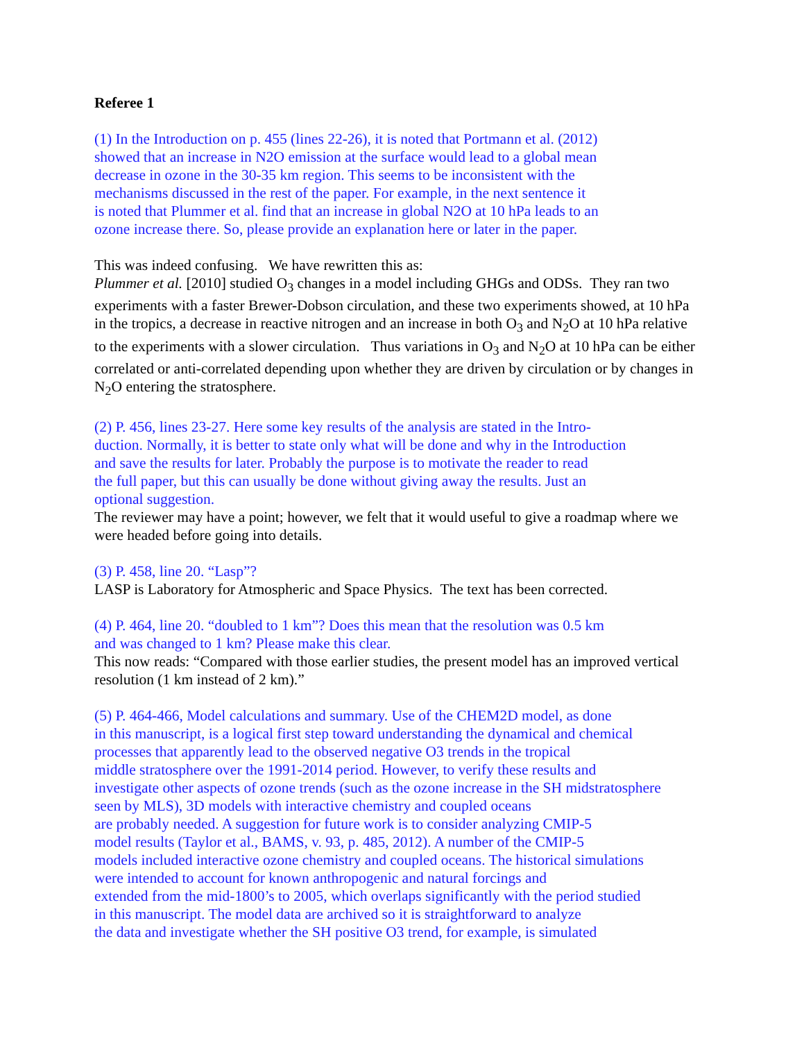Referee 1
(1) In the Introduction on p. 455 (lines 22-26), it is noted that Portmann et al. (2012)
showed that an increase in N2O emission at the surface would lead to a global mean
decrease in ozone in the 30-35 km region. This seems to be inconsistent with the
mechanisms discussed in the rest of the paper. For example, in the next sentence it
is noted that Plummer et al. find that an increase in global N2O at 10 hPa leads to an
ozone increase there. So, please provide an explanation here or later in the paper.
This was indeed confusing. We have rewritten this as:
Plummer et al. [2010] studied O<sub>3</sub> changes in a model including GHGs and ODSs. They ran two experiments with a faster Brewer-Dobson circulation, and these two experiments showed, at 10 hPa in the tropics, a decrease in reactive nitrogen and an increase in both O<sub>3</sub> and N<sub>2</sub>O at 10 hPa relative to the experiments with a slower circulation. Thus variations in O<sub>3</sub> and N<sub>2</sub>O at 10 hPa can be either correlated or anti-correlated depending upon whether they are driven by circulation or by changes in N<sub>2</sub>O entering the stratosphere.
(2) P. 456, lines 23-27. Here some key results of the analysis are stated in the Intro-
duction. Normally, it is better to state only what will be done and why in the Introduction
and save the results for later. Probably the purpose is to motivate the reader to read
the full paper, but this can usually be done without giving away the results. Just an
optional suggestion.
The reviewer may have a point; however, we felt that it would useful to give a roadmap where we were headed before going into details.
(3) P. 458, line 20. “Lasp”?
LASP is Laboratory for Atmospheric and Space Physics. The text has been corrected.
(4) P. 464, line 20. “doubled to 1 km”? Does this mean that the resolution was 0.5 km
and was changed to 1 km? Please make this clear.
This now reads: “Compared with those earlier studies, the present model has an improved vertical resolution (1 km instead of 2 km).”
(5) P. 464-466, Model calculations and summary. Use of the CHEM2D model, as done
in this manuscript, is a logical first step toward understanding the dynamical and chemical
processes that apparently lead to the observed negative O3 trends in the tropical
middle stratosphere over the 1991-2014 period. However, to verify these results and
investigate other aspects of ozone trends (such as the ozone increase in the SH midstratosphere
seen by MLS), 3D models with interactive chemistry and coupled oceans
are probably needed. A suggestion for future work is to consider analyzing CMIP-5
model results (Taylor et al., BAMS, v. 93, p. 485, 2012). A number of the CMIP-5
models included interactive ozone chemistry and coupled oceans. The historical simulations
were intended to account for known anthropogenic and natural forcings and
extended from the mid-1800’s to 2005, which overlaps significantly with the period studied
in this manuscript. The model data are archived so it is straightforward to analyze
the data and investigate whether the SH positive O3 trend, for example, is simulated